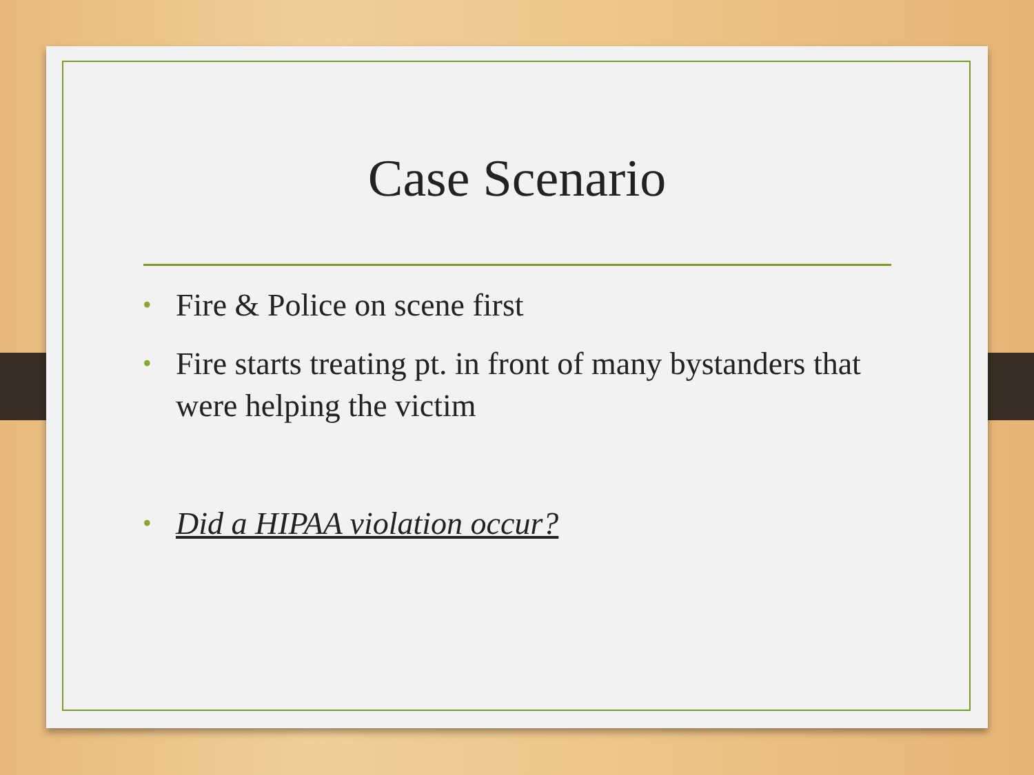Case Scenario
• Fire & Police on scene first
• Fire starts treating pt. in front of many bystanders that were helping the victim
• Did a HIPAA violation occur?